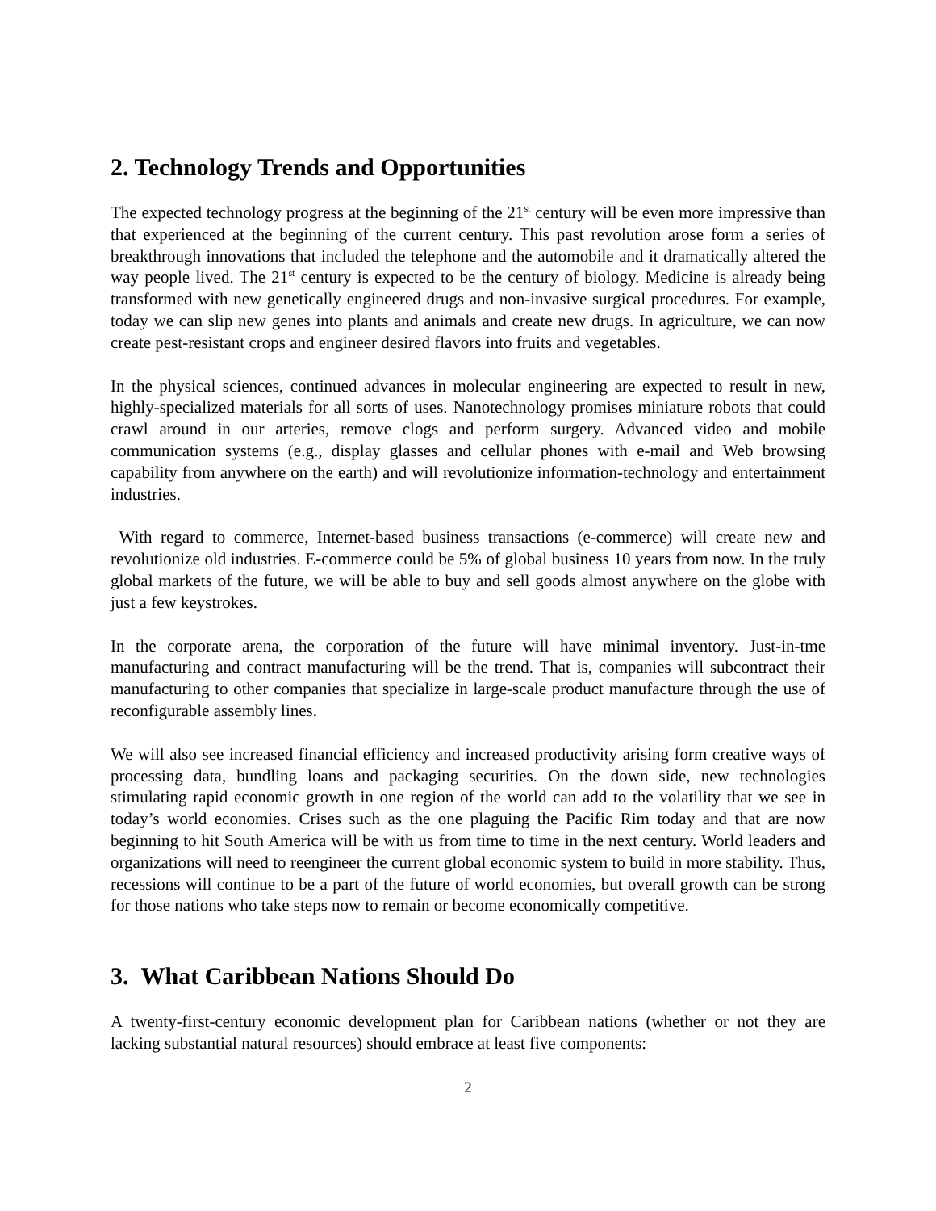2. Technology Trends and Opportunities
The expected technology progress at the beginning of the 21<sup>st</sup> century will be even more impressive than that experienced at the beginning of the current century. This past revolution arose form a series of breakthrough innovations that included the telephone and the automobile and it dramatically altered the way people lived. The 21<sup>st</sup> century is expected to be the century of biology. Medicine is already being transformed with new genetically engineered drugs and non-invasive surgical procedures. For example, today we can slip new genes into plants and animals and create new drugs. In agriculture, we can now create pest-resistant crops and engineer desired flavors into fruits and vegetables.
In the physical sciences, continued advances in molecular engineering are expected to result in new, highly-specialized materials for all sorts of uses. Nanotechnology promises miniature robots that could crawl around in our arteries, remove clogs and perform surgery. Advanced video and mobile communication systems (e.g., display glasses and cellular phones with e-mail and Web browsing capability from anywhere on the earth) and will revolutionize information-technology and entertainment industries.
With regard to commerce, Internet-based business transactions (e-commerce) will create new and revolutionize old industries. E-commerce could be 5% of global business 10 years from now. In the truly global markets of the future, we will be able to buy and sell goods almost anywhere on the globe with just a few keystrokes.
In the corporate arena, the corporation of the future will have minimal inventory. Just-in-tme manufacturing and contract manufacturing will be the trend. That is, companies will subcontract their manufacturing to other companies that specialize in large-scale product manufacture through the use of reconfigurable assembly lines.
We will also see increased financial efficiency and increased productivity arising form creative ways of processing data, bundling loans and packaging securities. On the down side, new technologies stimulating rapid economic growth in one region of the world can add to the volatility that we see in today’s world economies. Crises such as the one plaguing the Pacific Rim today and that are now beginning to hit South America will be with us from time to time in the next century. World leaders and organizations will need to reengineer the current global economic system to build in more stability. Thus, recessions will continue to be a part of the future of world economies, but overall growth can be strong for those nations who take steps now to remain or become economically competitive.
3. What Caribbean Nations Should Do
A twenty-first-century economic development plan for Caribbean nations (whether or not they are lacking substantial natural resources) should embrace at least five components:
2